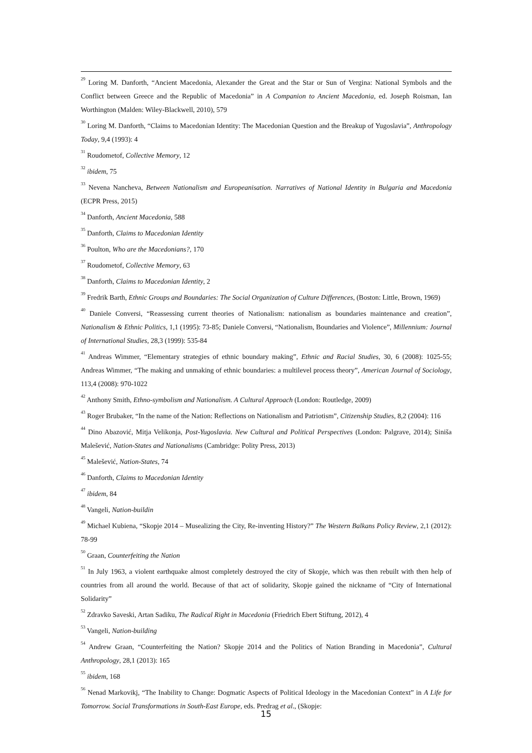<sup>29</sup> Loring M. Danforth, “Ancient Macedonia, Alexander the Great and the Star or Sun of Vergina: National Symbols and the Conflict between Greece and the Republic of Macedonia” in A Companion to Ancient Macedonia, ed. Joseph Roisman, Ian Worthington (Malden: Wiley-Blackwell, 2010), 579
<sup>30</sup> Loring M. Danforth, “Claims to Macedonian Identity: The Macedonian Question and the Breakup of Yugoslavia”, Anthropology Today, 9,4 (1993): 4
<sup>31</sup> Roudometof, Collective Memory, 12
<sup>32</sup> ibidem, 75
<sup>33</sup> Nevena Nancheva, Between Nationalism and Europeanisation. Narratives of National Identity in Bulgaria and Macedonia (ECPR Press, 2015)
<sup>34</sup> Danforth, Ancient Macedonia, 588
<sup>35</sup> Danforth, Claims to Macedonian Identity
<sup>36</sup> Poulton, Who are the Macedonians?, 170
<sup>37</sup> Roudometof, Collective Memory, 63
<sup>38</sup> Danforth, Claims to Macedonian Identity, 2
<sup>39</sup> Fredrik Barth, Ethnic Groups and Boundaries: The Social Organization of Culture Differences, (Boston: Little, Brown, 1969)
<sup>40</sup> Daniele Conversi, “Reassessing current theories of Nationalism: nationalism as boundaries maintenance and creation”, Nationalism & Ethnic Politics, 1,1 (1995): 73-85; Daniele Conversi, “Nationalism, Boundaries and Violence”, Millennium: Journal of International Studies, 28,3 (1999): 535-84
<sup>41</sup> Andreas Wimmer, “Elementary strategies of ethnic boundary making”, Ethnic and Racial Studies, 30, 6 (2008): 1025-55; Andreas Wimmer, “The making and unmaking of ethnic boundaries: a multilevel process theory”, American Journal of Sociology, 113,4 (2008): 970-1022
<sup>42</sup> Anthony Smith, Ethno-symbolism and Nationalism. A Cultural Approach (London: Routledge, 2009)
<sup>43</sup> Roger Brubaker, “In the name of the Nation: Reflections on Nationalism and Patriotism”, Citizenship Studies, 8,2 (2004): 116
<sup>44</sup> Dino Abazović, Mitja Velikonja, Post-Yugoslavia. New Cultural and Political Perspectives (London: Palgrave, 2014); Siniša Malešević, Nation-States and Nationalisms (Cambridge: Polity Press, 2013)
<sup>45</sup> Malešević, Nation-States, 74
<sup>46</sup> Danforth, Claims to Macedonian Identity
<sup>47</sup> ibidem, 84
<sup>48</sup> Vangeli, Nation-buildin
<sup>49</sup> Michael Kubiena, “Skopje 2014 – Musealizing the City, Re-inventing History?” The Western Balkans Policy Review, 2,1 (2012): 78-99
<sup>50</sup> Graan, Counterfeiting the Nation
<sup>51</sup> In July 1963, a violent earthquake almost completely destroyed the city of Skopje, which was then rebuilt with then help of countries from all around the world. Because of that act of solidarity, Skopje gained the nickname of “City of International Solidarity”
<sup>52</sup> Zdravko Saveski, Artan Sadiku, The Radical Right in Macedonia (Friedrich Ebert Stiftung, 2012), 4
<sup>53</sup> Vangeli, Nation-building
<sup>54</sup> Andrew Graan, “Counterfeiting the Nation? Skopje 2014 and the Politics of Nation Branding in Macedonia”, Cultural Anthropology, 28,1 (2013): 165
<sup>55</sup> ibidem, 168
<sup>56</sup> Nenad Markovikj, “The Inability to Change: Dogmatic Aspects of Political Ideology in the Macedonian Context” in A Life for Tomorrow. Social Transformations in South-East Europe, eds. Predrag et al., (Skopje:
15